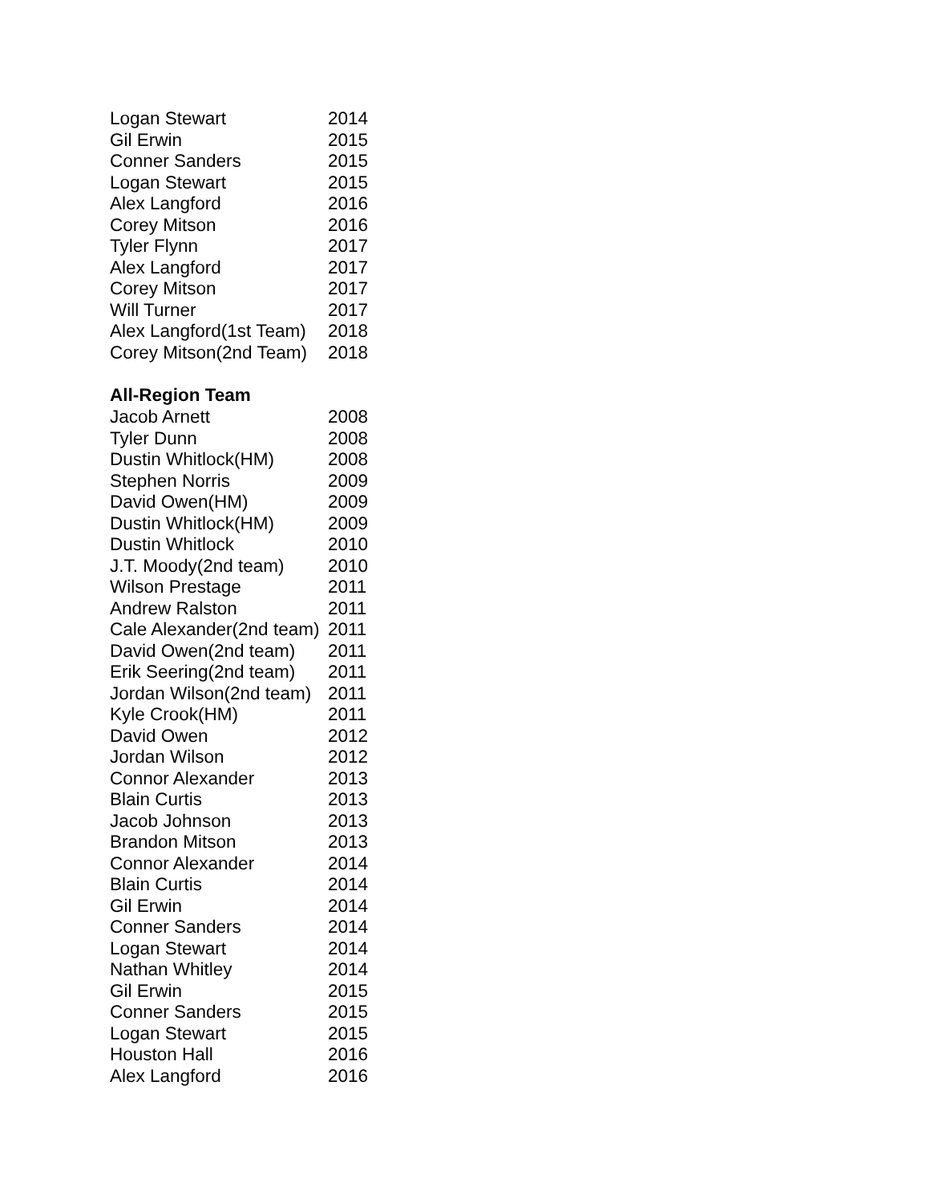| Logan Stewart | 2014 |
| Gil Erwin | 2015 |
| Conner Sanders | 2015 |
| Logan Stewart | 2015 |
| Alex Langford | 2016 |
| Corey Mitson | 2016 |
| Tyler Flynn | 2017 |
| Alex Langford | 2017 |
| Corey Mitson | 2017 |
| Will Turner | 2017 |
| Alex Langford(1st Team) | 2018 |
| Corey Mitson(2nd Team) | 2018 |
All-Region Team
| Jacob Arnett | 2008 |
| Tyler Dunn | 2008 |
| Dustin Whitlock(HM) | 2008 |
| Stephen Norris | 2009 |
| David Owen(HM) | 2009 |
| Dustin Whitlock(HM) | 2009 |
| Dustin Whitlock | 2010 |
| J.T. Moody(2nd team) | 2010 |
| Wilson Prestage | 2011 |
| Andrew Ralston | 2011 |
| Cale Alexander(2nd team) | 2011 |
| David Owen(2nd team) | 2011 |
| Erik Seering(2nd team) | 2011 |
| Jordan Wilson(2nd team) | 2011 |
| Kyle Crook(HM) | 2011 |
| David Owen | 2012 |
| Jordan Wilson | 2012 |
| Connor Alexander | 2013 |
| Blain Curtis | 2013 |
| Jacob Johnson | 2013 |
| Brandon Mitson | 2013 |
| Connor Alexander | 2014 |
| Blain Curtis | 2014 |
| Gil Erwin | 2014 |
| Conner Sanders | 2014 |
| Logan Stewart | 2014 |
| Nathan Whitley | 2014 |
| Gil Erwin | 2015 |
| Conner Sanders | 2015 |
| Logan Stewart | 2015 |
| Houston Hall | 2016 |
| Alex Langford | 2016 |